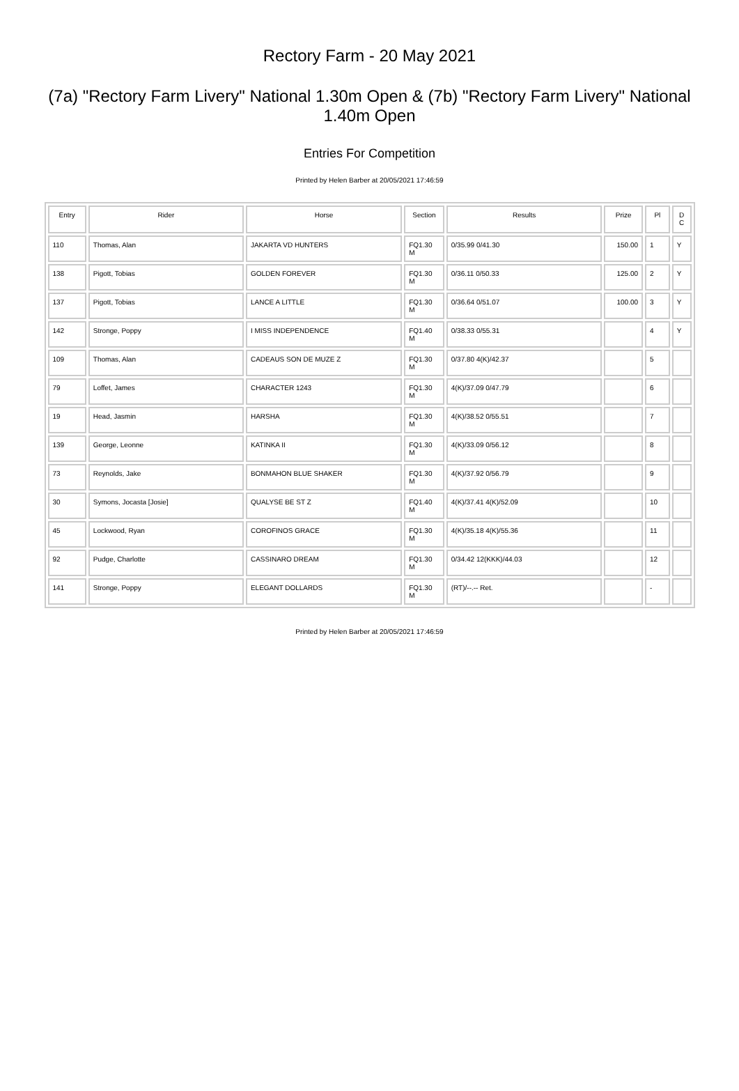Rectory Farm - 20 May 2021
(7a) "Rectory Farm Livery" National 1.30m Open & (7b) "Rectory Farm Livery" National 1.40m Open
Entries For Competition
Printed by Helen Barber at 20/05/2021 17:46:59
| Entry | Rider | Horse | Section | Results | Prize | Pl | D C |
| --- | --- | --- | --- | --- | --- | --- | --- |
| 110 | Thomas, Alan | JAKARTA VD HUNTERS | FQ1.30 M | 0/35.99 0/41.30 | 150.00 | 1 | Y |
| 138 | Pigott, Tobias | GOLDEN FOREVER | FQ1.30 M | 0/36.11 0/50.33 | 125.00 | 2 | Y |
| 137 | Pigott, Tobias | LANCE A LITTLE | FQ1.30 M | 0/36.64 0/51.07 | 100.00 | 3 | Y |
| 142 | Stronge, Poppy | I MISS INDEPENDENCE | FQ1.40 M | 0/38.33 0/55.31 | | 4 | Y |
| 109 | Thomas, Alan | CADEAUS SON DE MUZE Z | FQ1.30 M | 0/37.80 4(K)/42.37 | | 5 | |
| 79 | Loffet, James | CHARACTER 1243 | FQ1.30 M | 4(K)/37.09 0/47.79 | | 6 | |
| 19 | Head, Jasmin | HARSHA | FQ1.30 M | 4(K)/38.52 0/55.51 | | 7 | |
| 139 | George, Leonne | KATINKA II | FQ1.30 M | 4(K)/33.09 0/56.12 | | 8 | |
| 73 | Reynolds, Jake | BONMAHON BLUE SHAKER | FQ1.30 M | 4(K)/37.92 0/56.79 | | 9 | |
| 30 | Symons, Jocasta [Josie] | QUALYSE BE ST Z | FQ1.40 M | 4(K)/37.41 4(K)/52.09 | | 10 | |
| 45 | Lockwood, Ryan | COROFINOS GRACE | FQ1.30 M | 4(K)/35.18 4(K)/55.36 | | 11 | |
| 92 | Pudge, Charlotte | CASSINARO DREAM | FQ1.30 M | 0/34.42 12(KKK)/44.03 | | 12 | |
| 141 | Stronge, Poppy | ELEGANT DOLLARDS | FQ1.30 M | (RT)/--.-- Ret. | | - | |
Printed by Helen Barber at 20/05/2021 17:46:59